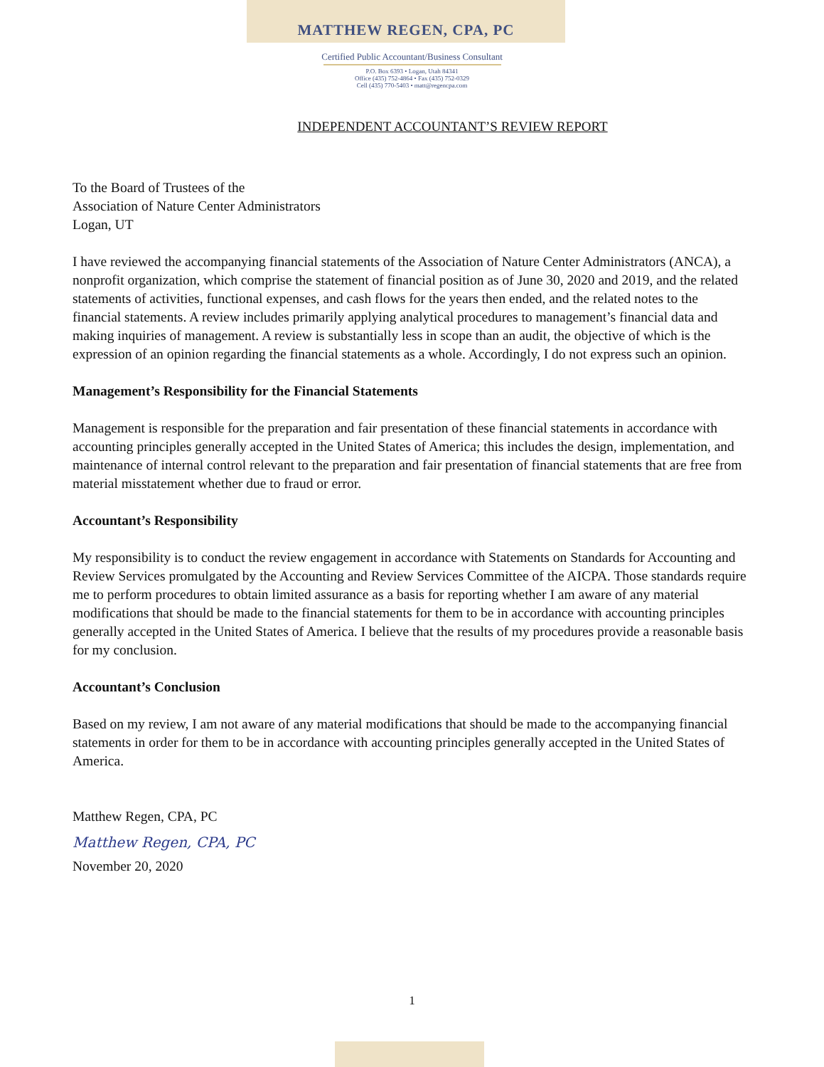MATTHEW REGEN, CPA, PC
Certified Public Accountant/Business Consultant
P.O. Box 6393 • Logan, Utah 84341
Office (435) 752-4864 • Fax (435) 752-0329
Cell (435) 770-5403 • matt@regencpa.com
INDEPENDENT ACCOUNTANT’S REVIEW REPORT
To the Board of Trustees of the
Association of Nature Center Administrators
Logan, UT
I have reviewed the accompanying financial statements of the Association of Nature Center Administrators (ANCA), a nonprofit organization, which comprise the statement of financial position as of June 30, 2020 and 2019, and the related statements of activities, functional expenses, and cash flows for the years then ended, and the related notes to the financial statements. A review includes primarily applying analytical procedures to management’s financial data and making inquiries of management. A review is substantially less in scope than an audit, the objective of which is the expression of an opinion regarding the financial statements as a whole. Accordingly, I do not express such an opinion.
Management’s Responsibility for the Financial Statements
Management is responsible for the preparation and fair presentation of these financial statements in accordance with accounting principles generally accepted in the United States of America; this includes the design, implementation, and maintenance of internal control relevant to the preparation and fair presentation of financial statements that are free from material misstatement whether due to fraud or error.
Accountant’s Responsibility
My responsibility is to conduct the review engagement in accordance with Statements on Standards for Accounting and Review Services promulgated by the Accounting and Review Services Committee of the AICPA. Those standards require me to perform procedures to obtain limited assurance as a basis for reporting whether I am aware of any material modifications that should be made to the financial statements for them to be in accordance with accounting principles generally accepted in the United States of America. I believe that the results of my procedures provide a reasonable basis for my conclusion.
Accountant’s Conclusion
Based on my review, I am not aware of any material modifications that should be made to the accompanying financial statements in order for them to be in accordance with accounting principles generally accepted in the United States of America.
Matthew Regen, CPA, PC
Matthew Regen, CPA, PC
November 20, 2020
1